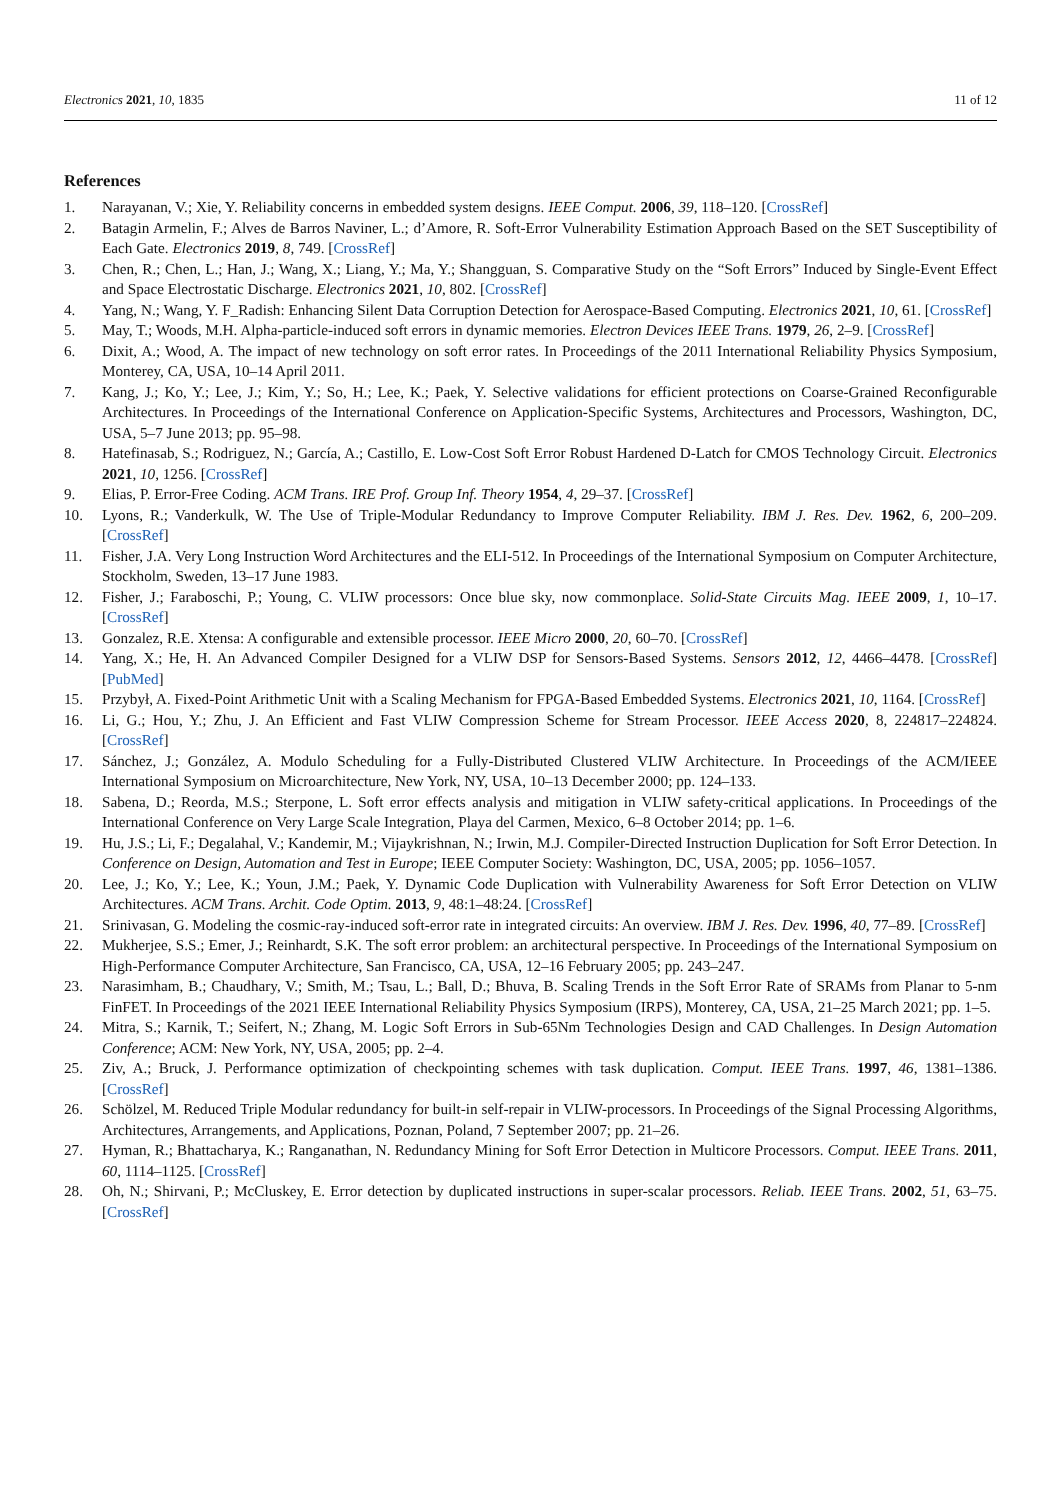Electronics 2021, 10, 1835 11 of 12
References
1. Narayanan, V.; Xie, Y. Reliability concerns in embedded system designs. IEEE Comput. 2006, 39, 118–120. [CrossRef]
2. Batagin Armelin, F.; Alves de Barros Naviner, L.; d’Amore, R. Soft-Error Vulnerability Estimation Approach Based on the SET Susceptibility of Each Gate. Electronics 2019, 8, 749. [CrossRef]
3. Chen, R.; Chen, L.; Han, J.; Wang, X.; Liang, Y.; Ma, Y.; Shangguan, S. Comparative Study on the “Soft Errors” Induced by Single-Event Effect and Space Electrostatic Discharge. Electronics 2021, 10, 802. [CrossRef]
4. Yang, N.; Wang, Y. F_Radish: Enhancing Silent Data Corruption Detection for Aerospace-Based Computing. Electronics 2021, 10, 61. [CrossRef]
5. May, T.; Woods, M.H. Alpha-particle-induced soft errors in dynamic memories. Electron Devices IEEE Trans. 1979, 26, 2–9. [CrossRef]
6. Dixit, A.; Wood, A. The impact of new technology on soft error rates. In Proceedings of the 2011 International Reliability Physics Symposium, Monterey, CA, USA, 10–14 April 2011.
7. Kang, J.; Ko, Y.; Lee, J.; Kim, Y.; So, H.; Lee, K.; Paek, Y. Selective validations for efficient protections on Coarse-Grained Reconfigurable Architectures. In Proceedings of the International Conference on Application-Specific Systems, Architectures and Processors, Washington, DC, USA, 5–7 June 2013; pp. 95–98.
8. Hatefinasab, S.; Rodriguez, N.; García, A.; Castillo, E. Low-Cost Soft Error Robust Hardened D-Latch for CMOS Technology Circuit. Electronics 2021, 10, 1256. [CrossRef]
9. Elias, P. Error-Free Coding. ACM Trans. IRE Prof. Group Inf. Theory 1954, 4, 29–37. [CrossRef]
10. Lyons, R.; Vanderkulk, W. The Use of Triple-Modular Redundancy to Improve Computer Reliability. IBM J. Res. Dev. 1962, 6, 200–209. [CrossRef]
11. Fisher, J.A. Very Long Instruction Word Architectures and the ELI-512. In Proceedings of the International Symposium on Computer Architecture, Stockholm, Sweden, 13–17 June 1983.
12. Fisher, J.; Faraboschi, P.; Young, C. VLIW processors: Once blue sky, now commonplace. Solid-State Circuits Mag. IEEE 2009, 1, 10–17. [CrossRef]
13. Gonzalez, R.E. Xtensa: A configurable and extensible processor. IEEE Micro 2000, 20, 60–70. [CrossRef]
14. Yang, X.; He, H. An Advanced Compiler Designed for a VLIW DSP for Sensors-Based Systems. Sensors 2012, 12, 4466–4478. [CrossRef] [PubMed]
15. Przybył, A. Fixed-Point Arithmetic Unit with a Scaling Mechanism for FPGA-Based Embedded Systems. Electronics 2021, 10, 1164. [CrossRef]
16. Li, G.; Hou, Y.; Zhu, J. An Efficient and Fast VLIW Compression Scheme for Stream Processor. IEEE Access 2020, 8, 224817–224824. [CrossRef]
17. Sánchez, J.; González, A. Modulo Scheduling for a Fully-Distributed Clustered VLIW Architecture. In Proceedings of the ACM/IEEE International Symposium on Microarchitecture, New York, NY, USA, 10–13 December 2000; pp. 124–133.
18. Sabena, D.; Reorda, M.S.; Sterpone, L. Soft error effects analysis and mitigation in VLIW safety-critical applications. In Proceedings of the International Conference on Very Large Scale Integration, Playa del Carmen, Mexico, 6–8 October 2014; pp. 1–6.
19. Hu, J.S.; Li, F.; Degalahal, V.; Kandemir, M.; Vijaykrishnan, N.; Irwin, M.J. Compiler-Directed Instruction Duplication for Soft Error Detection. In Conference on Design, Automation and Test in Europe; IEEE Computer Society: Washington, DC, USA, 2005; pp. 1056–1057.
20. Lee, J.; Ko, Y.; Lee, K.; Youn, J.M.; Paek, Y. Dynamic Code Duplication with Vulnerability Awareness for Soft Error Detection on VLIW Architectures. ACM Trans. Archit. Code Optim. 2013, 9, 48:1–48:24. [CrossRef]
21. Srinivasan, G. Modeling the cosmic-ray-induced soft-error rate in integrated circuits: An overview. IBM J. Res. Dev. 1996, 40, 77–89. [CrossRef]
22. Mukherjee, S.S.; Emer, J.; Reinhardt, S.K. The soft error problem: an architectural perspective. In Proceedings of the International Symposium on High-Performance Computer Architecture, San Francisco, CA, USA, 12–16 February 2005; pp. 243–247.
23. Narasimham, B.; Chaudhary, V.; Smith, M.; Tsau, L.; Ball, D.; Bhuva, B. Scaling Trends in the Soft Error Rate of SRAMs from Planar to 5-nm FinFET. In Proceedings of the 2021 IEEE International Reliability Physics Symposium (IRPS), Monterey, CA, USA, 21–25 March 2021; pp. 1–5.
24. Mitra, S.; Karnik, T.; Seifert, N.; Zhang, M. Logic Soft Errors in Sub-65Nm Technologies Design and CAD Challenges. In Design Automation Conference; ACM: New York, NY, USA, 2005; pp. 2–4.
25. Ziv, A.; Bruck, J. Performance optimization of checkpointing schemes with task duplication. Comput. IEEE Trans. 1997, 46, 1381–1386. [CrossRef]
26. Schölzel, M. Reduced Triple Modular redundancy for built-in self-repair in VLIW-processors. In Proceedings of the Signal Processing Algorithms, Architectures, Arrangements, and Applications, Poznan, Poland, 7 September 2007; pp. 21–26.
27. Hyman, R.; Bhattacharya, K.; Ranganathan, N. Redundancy Mining for Soft Error Detection in Multicore Processors. Comput. IEEE Trans. 2011, 60, 1114–1125. [CrossRef]
28. Oh, N.; Shirvani, P.; McCluskey, E. Error detection by duplicated instructions in super-scalar processors. Reliab. IEEE Trans. 2002, 51, 63–75. [CrossRef]